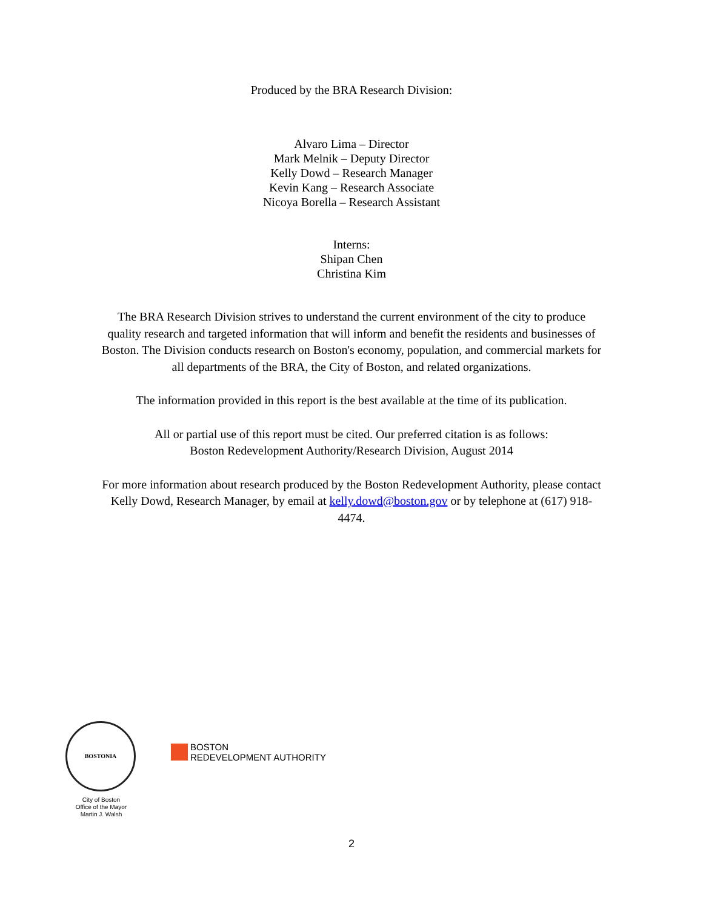Produced by the BRA Research Division:
Alvaro Lima – Director
Mark Melnik – Deputy Director
Kelly Dowd – Research Manager
Kevin Kang – Research Associate
Nicoya Borella – Research Assistant
Interns:
Shipan Chen
Christina Kim
The BRA Research Division strives to understand the current environment of the city to produce quality research and targeted information that will inform and benefit the residents and businesses of Boston. The Division conducts research on Boston's economy, population, and commercial markets for all departments of the BRA, the City of Boston, and related organizations.
The information provided in this report is the best available at the time of its publication.
All or partial use of this report must be cited. Our preferred citation is as follows:
Boston Redevelopment Authority/Research Division, August 2014
For more information about research produced by the Boston Redevelopment Authority, please contact Kelly Dowd, Research Manager, by email at kelly.dowd@boston.gov or by telephone at (617) 918-4474.
BOSTONIA
City of Boston
Office of the Mayor
Martin J. Walsh
BOSTON
REDEVELOPMENT AUTHORITY
2